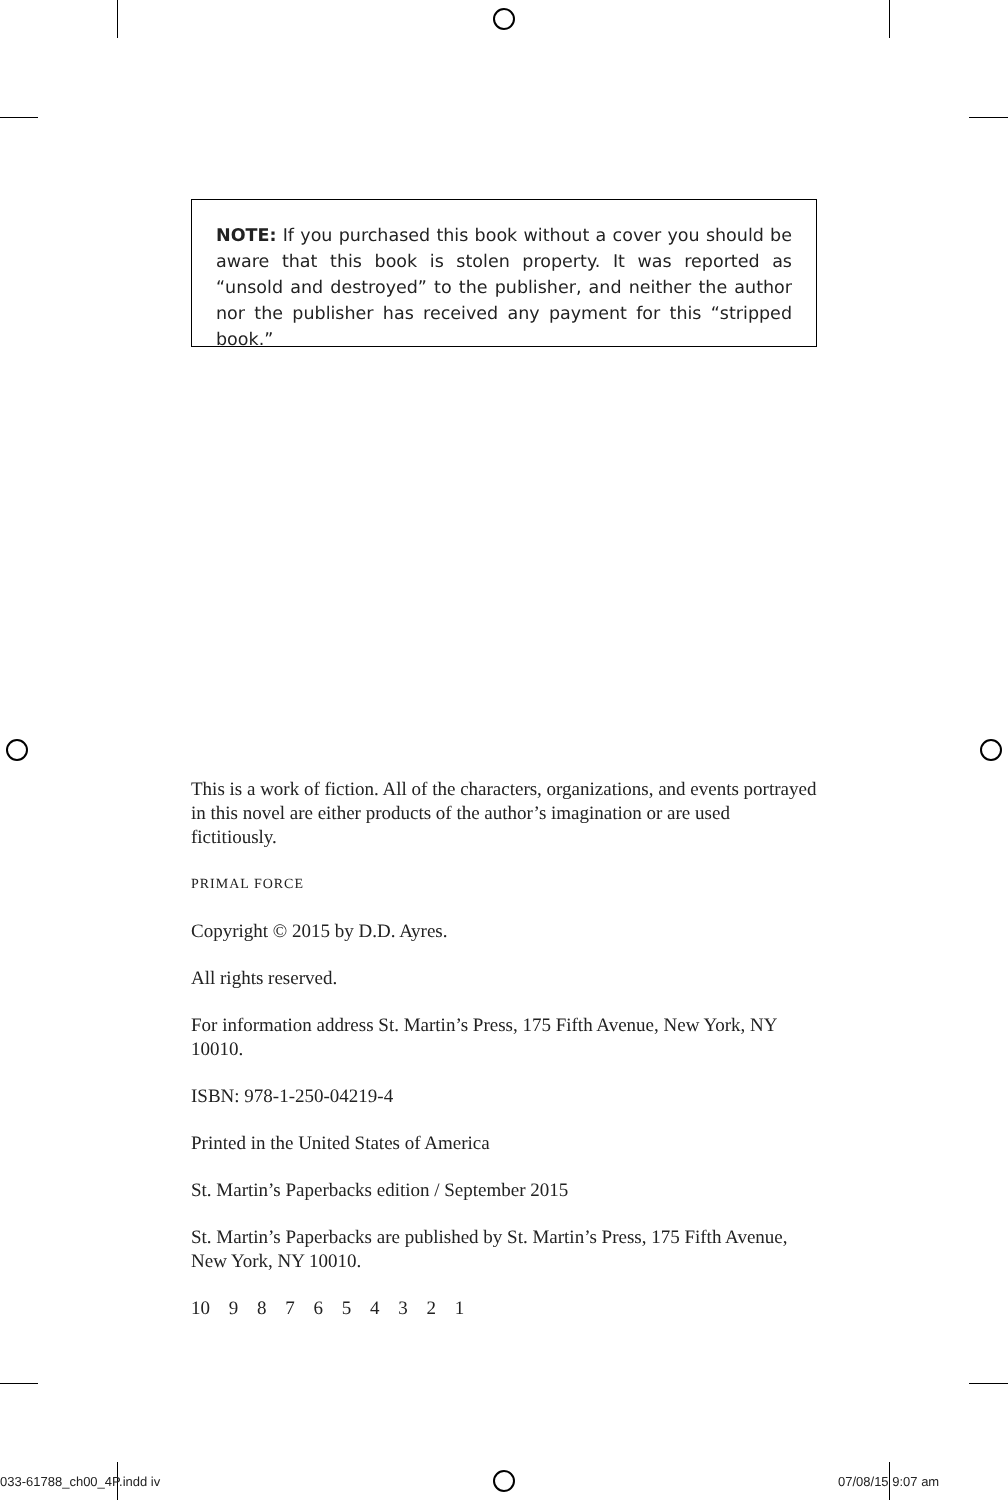NOTE: If you purchased this book without a cover you should be aware that this book is stolen property. It was reported as “unsold and destroyed” to the publisher, and neither the author nor the publisher has received any payment for this “stripped book.”
This is a work of fiction. All of the characters, organizations, and events portrayed in this novel are either products of the author’s imagination or are used fictitiously.
PRIMAL FORCE
Copyright © 2015 by D.D. Ayres.
All rights reserved.
For information address St. Martin’s Press, 175 Fifth Avenue, New York, NY 10010.
ISBN: 978-1-250-04219-4
Printed in the United States of America
St. Martin’s Paperbacks edition / September 2015
St. Martin’s Paperbacks are published by St. Martin’s Press, 175 Fifth Avenue, New York, NY 10010.
10 9 8 7 6 5 4 3 2 1
033-61788_ch00_4P.indd iv 07/08/15 9:07 am